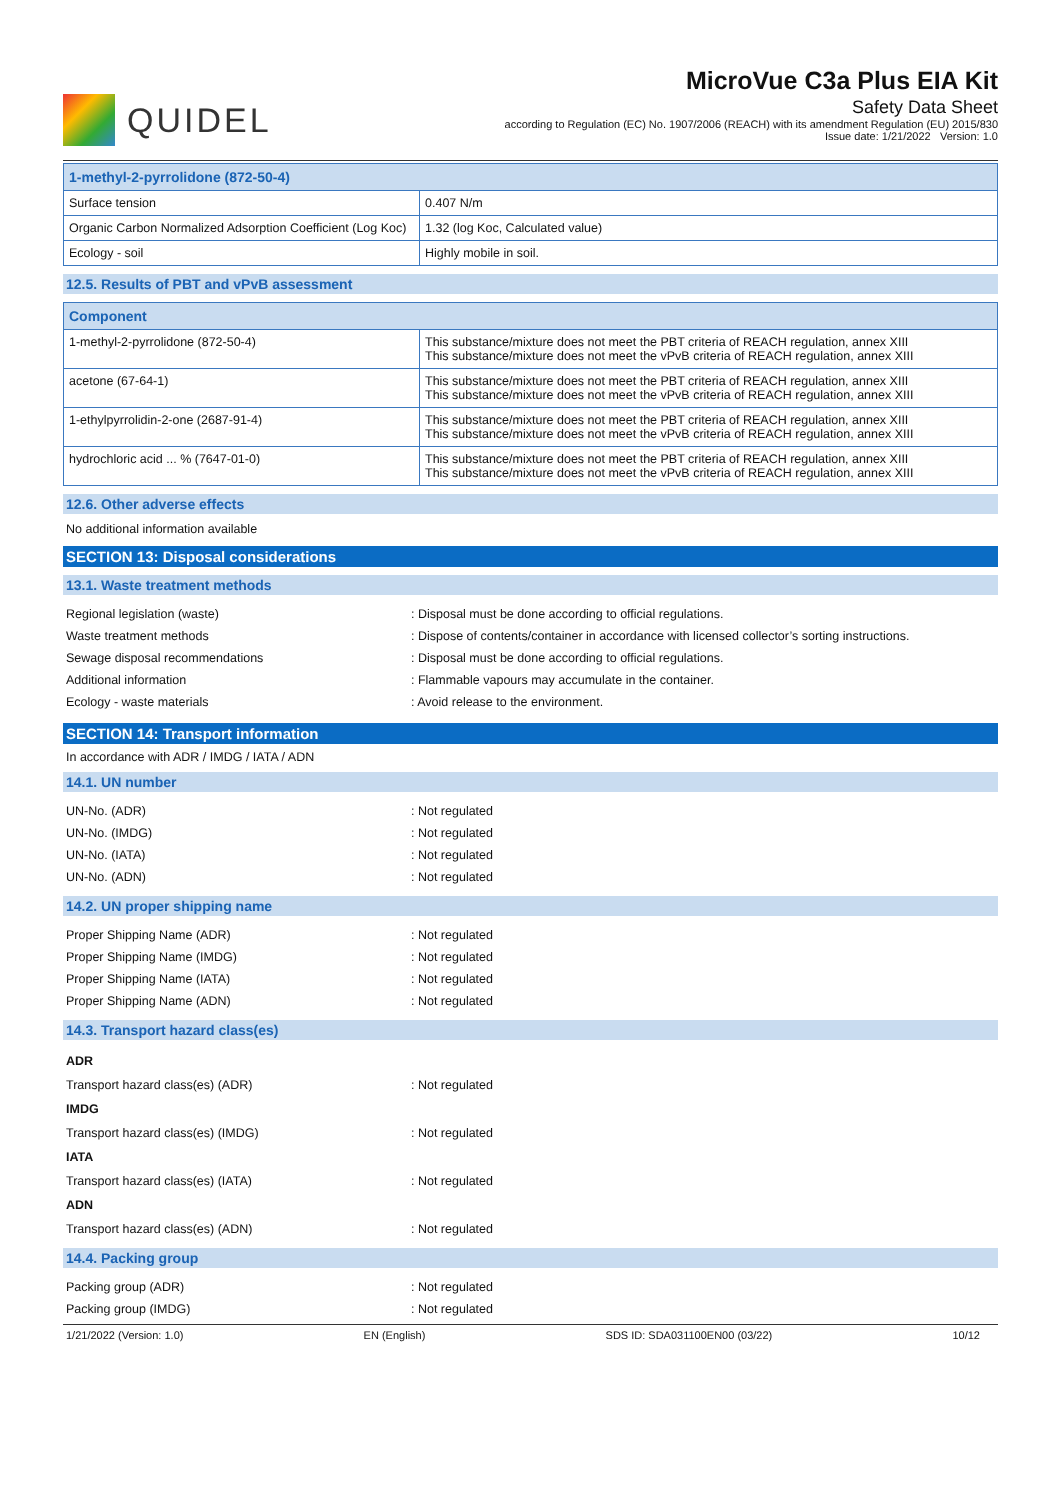QUIDEL
MicroVue C3a Plus EIA Kit
Safety Data Sheet
according to Regulation (EC) No. 1907/2006 (REACH) with its amendment Regulation (EU) 2015/830
Issue date: 1/21/2022 Version: 1.0
| 1-methyl-2-pyrrolidone (872-50-4) | |
| --- | --- |
| Surface tension | 0.407 N/m |
| Organic Carbon Normalized Adsorption Coefficient (Log Koc) | 1.32 (log Koc, Calculated value) |
| Ecology - soil | Highly mobile in soil. |
12.5. Results of PBT and vPvB assessment
| Component | |
| --- | --- |
| 1-methyl-2-pyrrolidone (872-50-4) | This substance/mixture does not meet the PBT criteria of REACH regulation, annex XIII This substance/mixture does not meet the vPvB criteria of REACH regulation, annex XIII |
| acetone (67-64-1) | This substance/mixture does not meet the PBT criteria of REACH regulation, annex XIII This substance/mixture does not meet the vPvB criteria of REACH regulation, annex XIII |
| 1-ethylpyrrolidin-2-one (2687-91-4) | This substance/mixture does not meet the PBT criteria of REACH regulation, annex XIII This substance/mixture does not meet the vPvB criteria of REACH regulation, annex XIII |
| hydrochloric acid ... % (7647-01-0) | This substance/mixture does not meet the PBT criteria of REACH regulation, annex XIII This substance/mixture does not meet the vPvB criteria of REACH regulation, annex XIII |
12.6. Other adverse effects
No additional information available
SECTION 13: Disposal considerations
13.1. Waste treatment methods
Regional legislation (waste) : Disposal must be done according to official regulations.
Waste treatment methods : Dispose of contents/container in accordance with licensed collector’s sorting instructions.
Sewage disposal recommendations : Disposal must be done according to official regulations.
Additional information : Flammable vapours may accumulate in the container.
Ecology - waste materials : Avoid release to the environment.
SECTION 14: Transport information
In accordance with ADR / IMDG / IATA / ADN
14.1. UN number
UN-No. (ADR) : Not regulated
UN-No. (IMDG) : Not regulated
UN-No. (IATA) : Not regulated
UN-No. (ADN) : Not regulated
14.2. UN proper shipping name
Proper Shipping Name (ADR) : Not regulated
Proper Shipping Name (IMDG) : Not regulated
Proper Shipping Name (IATA) : Not regulated
Proper Shipping Name (ADN) : Not regulated
14.3. Transport hazard class(es)
ADR
Transport hazard class(es) (ADR) : Not regulated
IMDG
Transport hazard class(es) (IMDG) : Not regulated
IATA
Transport hazard class(es) (IATA) : Not regulated
ADN
Transport hazard class(es) (ADN) : Not regulated
14.4. Packing group
Packing group (ADR) : Not regulated
Packing group (IMDG) : Not regulated
1/21/2022 (Version: 1.0) EN (English) SDS ID: SDA031100EN00 (03/22) 10/12